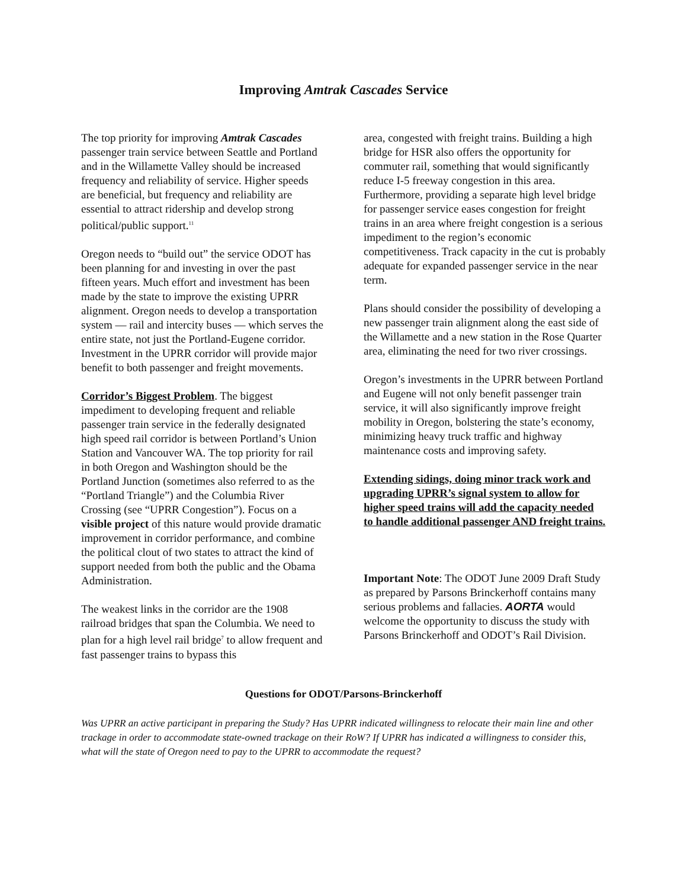Improving Amtrak Cascades Service
The top priority for improving Amtrak Cascades passenger train service between Seattle and Portland and in the Willamette Valley should be increased frequency and reliability of service. Higher speeds are beneficial, but frequency and reliability are essential to attract ridership and develop strong political/public support.<sup>11</sup>
Oregon needs to “build out” the service ODOT has been planning for and investing in over the past fifteen years. Much effort and investment has been made by the state to improve the existing UPRR alignment. Oregon needs to develop a transportation system — rail and intercity buses — which serves the entire state, not just the Portland-Eugene corridor. Investment in the UPRR corridor will provide major benefit to both passenger and freight movements.
Corridor’s Biggest Problem. The biggest impediment to developing frequent and reliable passenger train service in the federally designated high speed rail corridor is between Portland’s Union Station and Vancouver WA. The top priority for rail in both Oregon and Washington should be the Portland Junction (sometimes also referred to as the “Portland Triangle”) and the Columbia River Crossing (see “UPRR Congestion”). Focus on a visible project of this nature would provide dramatic improvement in corridor performance, and combine the political clout of two states to attract the kind of support needed from both the public and the Obama Administration.
The weakest links in the corridor are the 1908 railroad bridges that span the Columbia. We need to plan for a high level rail bridge<sup>7</sup> to allow frequent and fast passenger trains to bypass this
area, congested with freight trains. Building a high bridge for HSR also offers the opportunity for commuter rail, something that would significantly reduce I-5 freeway congestion in this area. Furthermore, providing a separate high level bridge for passenger service eases congestion for freight trains in an area where freight congestion is a serious impediment to the region’s economic competitiveness. Track capacity in the cut is probably adequate for expanded passenger service in the near term.
Plans should consider the possibility of developing a new passenger train alignment along the east side of the Willamette and a new station in the Rose Quarter area, eliminating the need for two river crossings.
Oregon’s investments in the UPRR between Portland and Eugene will not only benefit passenger train service, it will also significantly improve freight mobility in Oregon, bolstering the state’s economy, minimizing heavy truck traffic and highway maintenance costs and improving safety.
Extending sidings, doing minor track work and upgrading UPRR’s signal system to allow for higher speed trains will add the capacity needed to handle additional passenger AND freight trains.
Important Note: The ODOT June 2009 Draft Study as prepared by Parsons Brinckerhoff contains many serious problems and fallacies. AORTA would welcome the opportunity to discuss the study with Parsons Brinckerhoff and ODOT’s Rail Division.
Questions for ODOT/Parsons-Brinckerhoff
Was UPRR an active participant in preparing the Study? Has UPRR indicated willingness to relocate their main line and other trackage in order to accommodate state-owned trackage on their RoW? If UPRR has indicated a willingness to consider this, what will the state of Oregon need to pay to the UPRR to accommodate the request?